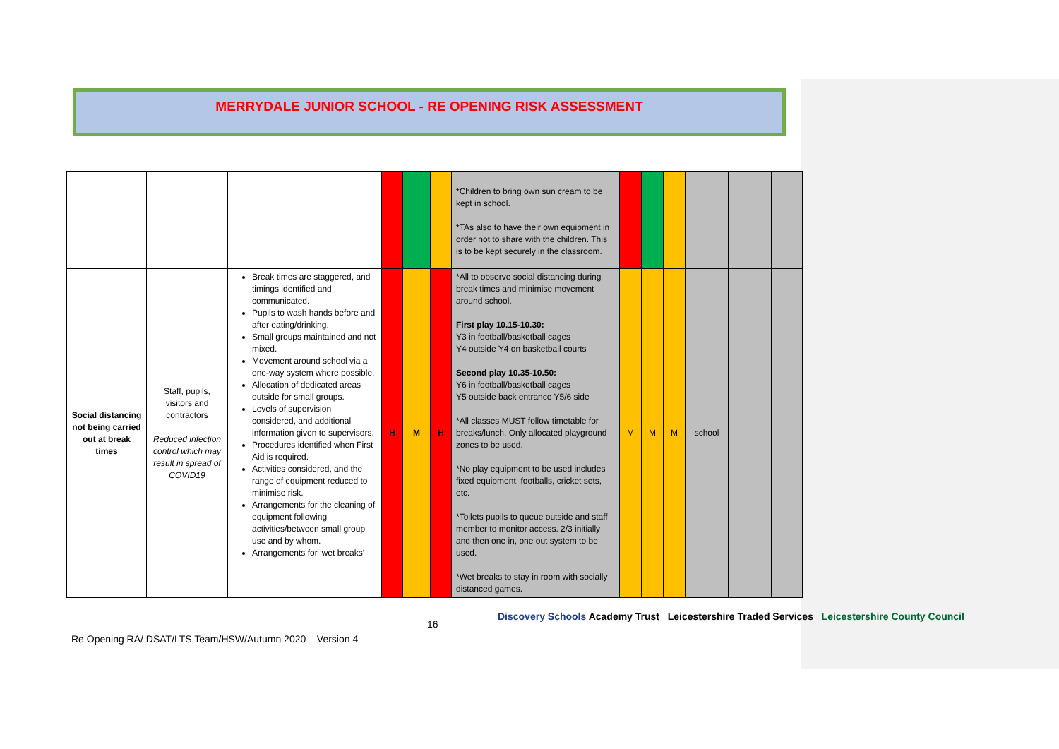MERRYDALE JUNIOR SCHOOL - RE OPENING RISK ASSESSMENT
| | | | | | | *Children to bring own sun cream to be kept in school. *TAs also to have their own equipment in order not to share with the children. This is to be kept securely in the classroom. | | | | | | |
| Social distancing not being carried out at break times | Staff, pupils, visitors and contractors Reduced infection control which may result in spread of COVID19 | Break times are staggered, and timings identified and communicated. Pupils to wash hands before and after eating/drinking. Small groups maintained and not mixed. Movement around school via a one-way system where possible. Allocation of dedicated areas outside for small groups. Levels of supervision considered, and additional information given to supervisors. Procedures identified when First Aid is required. Activities considered, and the range of equipment reduced to minimise risk. Arrangements for the cleaning of equipment following activities/between small group use and by whom. Arrangements for ‘wet breaks’ | H | M | H | *All to observe social distancing during break times and minimise movement around school. First play 10.15-10.30: Y3 in football/basketball cages Y4 outside Y4 on basketball courts Second play 10.35-10.50: Y6 in football/basketball cages Y5 outside back entrance Y5/6 side *All classes MUST follow timetable for breaks/lunch. Only allocated playground zones to be used. *No play equipment to be used includes fixed equipment, footballs, cricket sets, etc. *Toilets pupils to queue outside and staff member to monitor access. 2/3 initially and then one in, one out system to be used. *Wet breaks to stay in room with socially distanced games. | M | M | M | school | | |
16
Discovery Schools Academy Trust Leicestershire Traded Services Leicestershire County Council
Re Opening RA/ DSAT/LTS Team/HSW/Autumn 2020 – Version 4